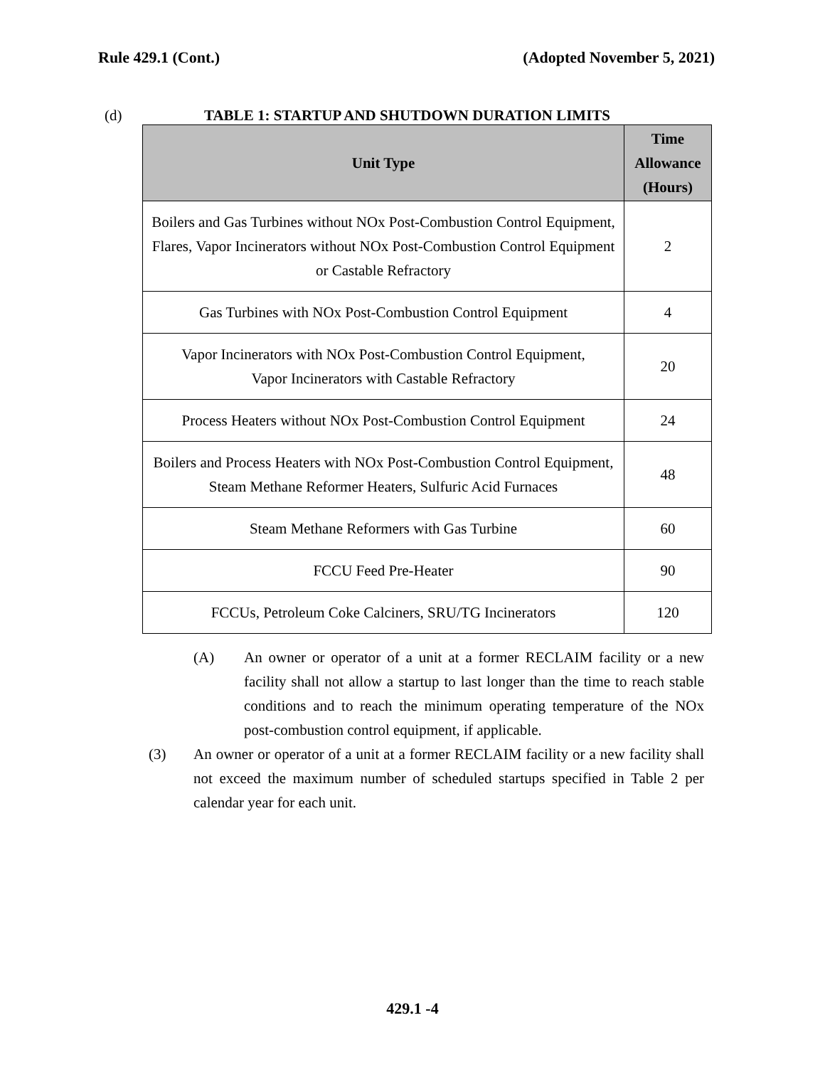Rule 429.1 (Cont.) (Adopted November 5, 2021)
(d) TABLE 1: STARTUP AND SHUTDOWN DURATION LIMITS
| Unit Type | Time Allowance (Hours) |
| --- | --- |
| Boilers and Gas Turbines without NOx Post-Combustion Control Equipment, Flares, Vapor Incinerators without NOx Post-Combustion Control Equipment or Castable Refractory | 2 |
| Gas Turbines with NOx Post-Combustion Control Equipment | 4 |
| Vapor Incinerators with NOx Post-Combustion Control Equipment, Vapor Incinerators with Castable Refractory | 20 |
| Process Heaters without NOx Post-Combustion Control Equipment | 24 |
| Boilers and Process Heaters with NOx Post-Combustion Control Equipment, Steam Methane Reformer Heaters, Sulfuric Acid Furnaces | 48 |
| Steam Methane Reformers with Gas Turbine | 60 |
| FCCU Feed Pre-Heater | 90 |
| FCCUs, Petroleum Coke Calciners, SRU/TG Incinerators | 120 |
(A) An owner or operator of a unit at a former RECLAIM facility or a new facility shall not allow a startup to last longer than the time to reach stable conditions and to reach the minimum operating temperature of the NOx post-combustion control equipment, if applicable.
(3) An owner or operator of a unit at a former RECLAIM facility or a new facility shall not exceed the maximum number of scheduled startups specified in Table 2 per calendar year for each unit.
429.1 -4